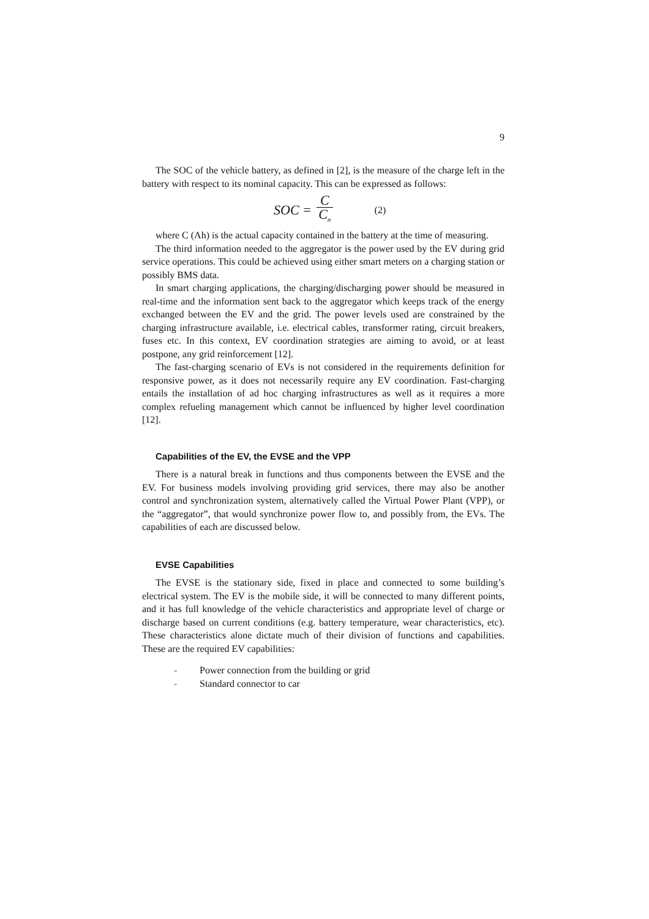9
The SOC of the vehicle battery, as defined in [2], is the measure of the charge left in the battery with respect to its nominal capacity. This can be expressed as follows:
SOC = C C<sub>n</sub> (2)
where C (Ah) is the actual capacity contained in the battery at the time of measuring.
The third information needed to the aggregator is the power used by the EV during grid service operations. This could be achieved using either smart meters on a charging station or possibly BMS data.
In smart charging applications, the charging/discharging power should be measured in real-time and the information sent back to the aggregator which keeps track of the energy exchanged between the EV and the grid. The power levels used are constrained by the charging infrastructure available, i.e. electrical cables, transformer rating, circuit breakers, fuses etc. In this context, EV coordination strategies are aiming to avoid, or at least postpone, any grid reinforcement [12].
The fast-charging scenario of EVs is not considered in the requirements definition for responsive power, as it does not necessarily require any EV coordination. Fast-charging entails the installation of ad hoc charging infrastructures as well as it requires a more complex refueling management which cannot be influenced by higher level coordination [12].
Capabilities of the EV, the EVSE and the VPP
There is a natural break in functions and thus components between the EVSE and the EV. For business models involving providing grid services, there may also be another control and synchronization system, alternatively called the Virtual Power Plant (VPP), or the “aggregator”, that would synchronize power flow to, and possibly from, the EVs. The capabilities of each are discussed below.
EVSE Capabilities
The EVSE is the stationary side, fixed in place and connected to some building’s electrical system. The EV is the mobile side, it will be connected to many different points, and it has full knowledge of the vehicle characteristics and appropriate level of charge or discharge based on current conditions (e.g. battery temperature, wear characteristics, etc). These characteristics alone dictate much of their division of functions and capabilities. These are the required EV capabilities:
- Power connection from the building or grid
- Standard connector to car